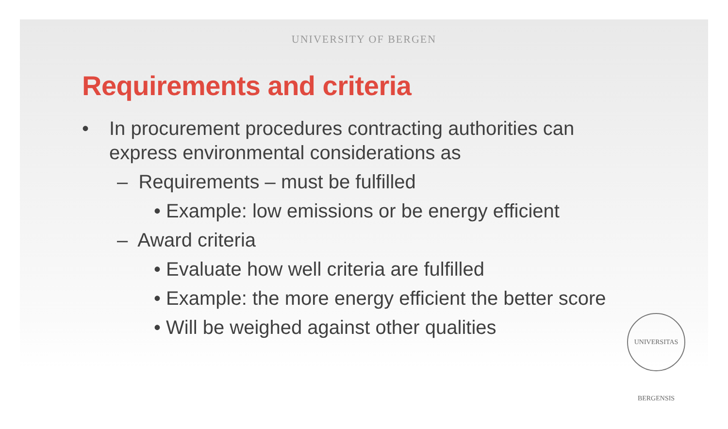UNIVERSITY OF BERGEN
Requirements and criteria
• In procurement procedures contracting authorities can express environmental considerations as
– Requirements – must be fulfilled
• Example: low emissions or be energy efficient
– Award criteria
• Evaluate how well criteria are fulfilled
• Example: the more energy efficient the better score
• Will be weighed against other qualities
UNIVERSITAS BERGENSIS